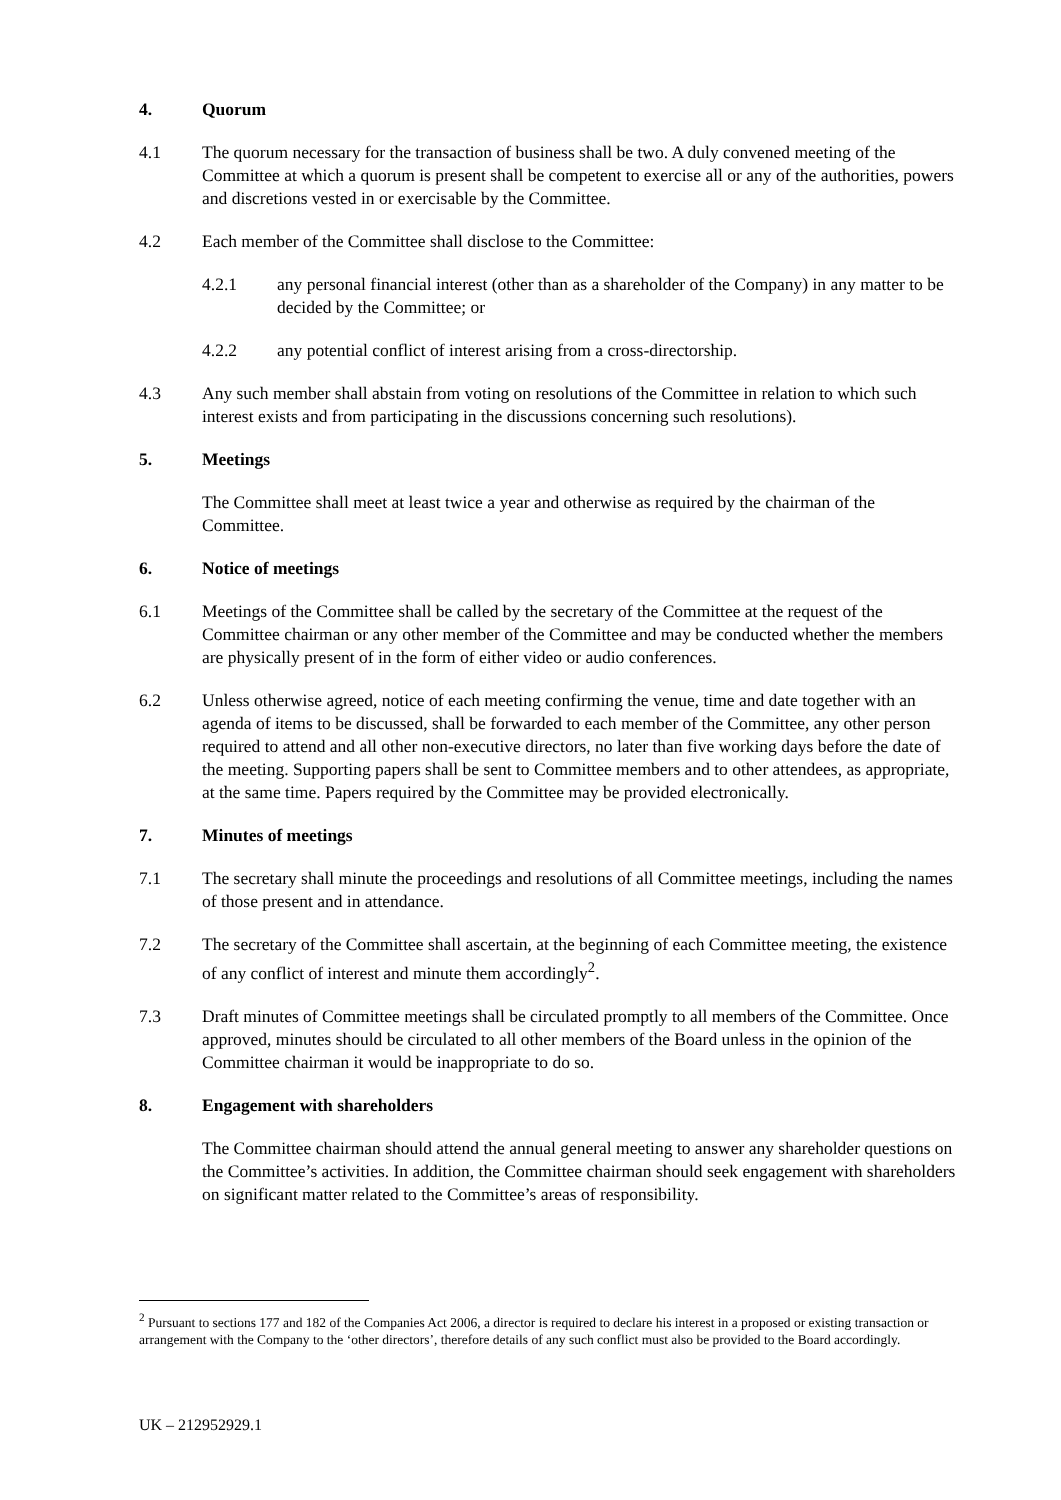4. Quorum
4.1 The quorum necessary for the transaction of business shall be two. A duly convened meeting of the Committee at which a quorum is present shall be competent to exercise all or any of the authorities, powers and discretions vested in or exercisable by the Committee.
4.2 Each member of the Committee shall disclose to the Committee:
4.2.1 any personal financial interest (other than as a shareholder of the Company) in any matter to be decided by the Committee; or
4.2.2 any potential conflict of interest arising from a cross-directorship.
4.3 Any such member shall abstain from voting on resolutions of the Committee in relation to which such interest exists and from participating in the discussions concerning such resolutions).
5. Meetings
The Committee shall meet at least twice a year and otherwise as required by the chairman of the Committee.
6. Notice of meetings
6.1 Meetings of the Committee shall be called by the secretary of the Committee at the request of the Committee chairman or any other member of the Committee and may be conducted whether the members are physically present of in the form of either video or audio conferences.
6.2 Unless otherwise agreed, notice of each meeting confirming the venue, time and date together with an agenda of items to be discussed, shall be forwarded to each member of the Committee, any other person required to attend and all other non-executive directors, no later than five working days before the date of the meeting. Supporting papers shall be sent to Committee members and to other attendees, as appropriate, at the same time. Papers required by the Committee may be provided electronically.
7. Minutes of meetings
7.1 The secretary shall minute the proceedings and resolutions of all Committee meetings, including the names of those present and in attendance.
7.2 The secretary of the Committee shall ascertain, at the beginning of each Committee meeting, the existence of any conflict of interest and minute them accordingly<sup>2</sup>.
7.3 Draft minutes of Committee meetings shall be circulated promptly to all members of the Committee. Once approved, minutes should be circulated to all other members of the Board unless in the opinion of the Committee chairman it would be inappropriate to do so.
8. Engagement with shareholders
The Committee chairman should attend the annual general meeting to answer any shareholder questions on the Committee’s activities. In addition, the Committee chairman should seek engagement with shareholders on significant matter related to the Committee’s areas of responsibility.
<sup>2</sup> Pursuant to sections 177 and 182 of the Companies Act 2006, a director is required to declare his interest in a proposed or existing transaction or arrangement with the Company to the ‘other directors’, therefore details of any such conflict must also be provided to the Board accordingly.
UK – 212952929.1